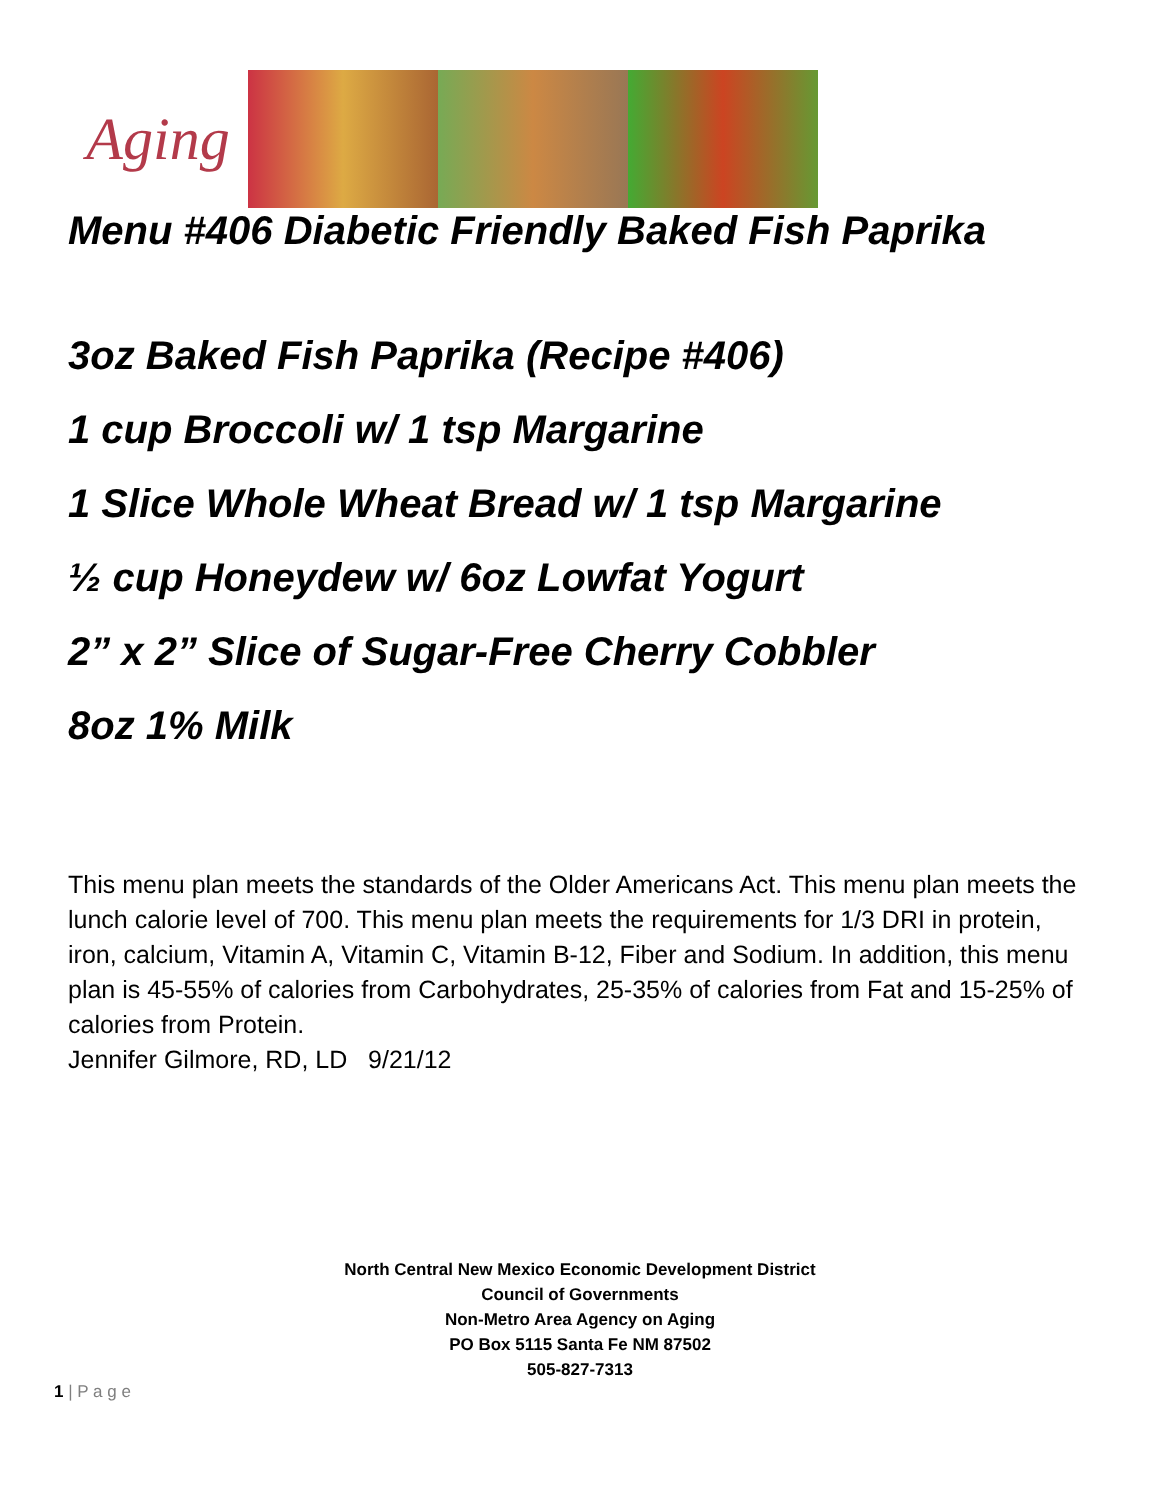Aging
Menu #406 Diabetic Friendly Baked Fish Paprika
3oz Baked Fish Paprika (Recipe #406)
1 cup Broccoli w/ 1 tsp Margarine
1 Slice Whole Wheat Bread w/ 1 tsp Margarine
½ cup Honeydew w/ 6oz Lowfat Yogurt
2” x 2” Slice of Sugar-Free Cherry Cobbler
8oz 1% Milk
This menu plan meets the standards of the Older Americans Act. This menu plan meets the lunch calorie level of 700. This menu plan meets the requirements for 1/3 DRI in protein, iron, calcium, Vitamin A, Vitamin C, Vitamin B-12, Fiber and Sodium. In addition, this menu plan is 45-55% of calories from Carbohydrates, 25-35% of calories from Fat and 15-25% of calories from Protein.
Jennifer Gilmore, RD, LD 9/21/12
North Central New Mexico Economic Development District
Council of Governments
Non-Metro Area Agency on Aging
PO Box 5115 Santa Fe NM 87502
505-827-7313
1 | P a g e